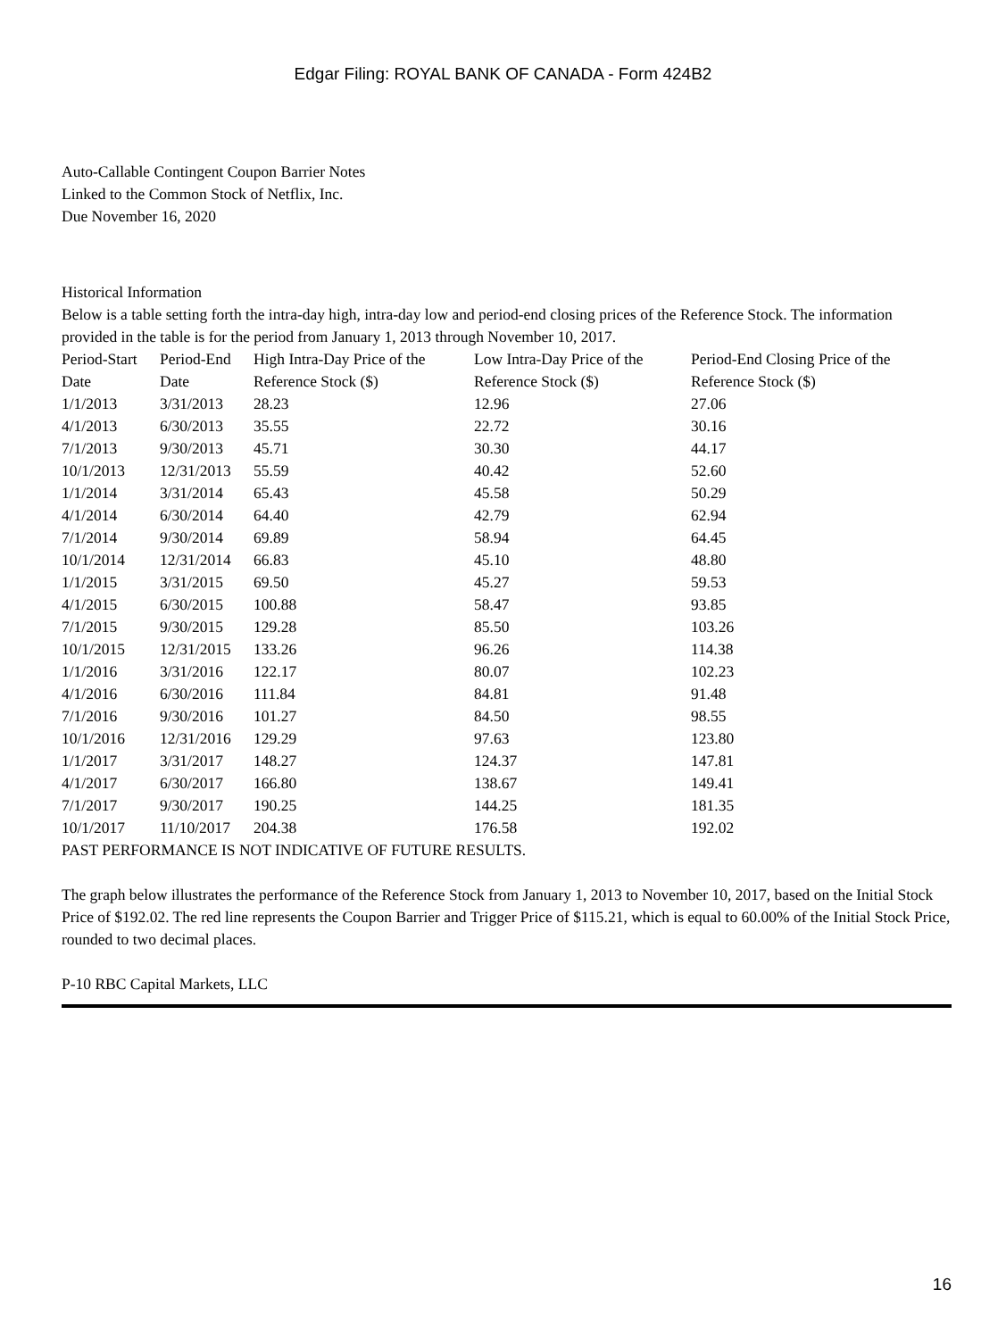Edgar Filing: ROYAL BANK OF CANADA - Form 424B2
Auto-Callable Contingent Coupon Barrier Notes
Linked to the Common Stock of Netflix, Inc.
Due November 16, 2020
Historical Information
Below is a table setting forth the intra-day high, intra-day low and period-end closing prices of the Reference Stock. The information provided in the table is for the period from January 1, 2013 through November 10, 2017.
| Period-Start Date | Period-End Date | High Intra-Day Price of the Reference Stock ($) | Low Intra-Day Price of the Reference Stock ($) | Period-End Closing Price of the Reference Stock ($) |
| --- | --- | --- | --- | --- |
| 1/1/2013 | 3/31/2013 | 28.23 | 12.96 | 27.06 |
| 4/1/2013 | 6/30/2013 | 35.55 | 22.72 | 30.16 |
| 7/1/2013 | 9/30/2013 | 45.71 | 30.30 | 44.17 |
| 10/1/2013 | 12/31/2013 | 55.59 | 40.42 | 52.60 |
| 1/1/2014 | 3/31/2014 | 65.43 | 45.58 | 50.29 |
| 4/1/2014 | 6/30/2014 | 64.40 | 42.79 | 62.94 |
| 7/1/2014 | 9/30/2014 | 69.89 | 58.94 | 64.45 |
| 10/1/2014 | 12/31/2014 | 66.83 | 45.10 | 48.80 |
| 1/1/2015 | 3/31/2015 | 69.50 | 45.27 | 59.53 |
| 4/1/2015 | 6/30/2015 | 100.88 | 58.47 | 93.85 |
| 7/1/2015 | 9/30/2015 | 129.28 | 85.50 | 103.26 |
| 10/1/2015 | 12/31/2015 | 133.26 | 96.26 | 114.38 |
| 1/1/2016 | 3/31/2016 | 122.17 | 80.07 | 102.23 |
| 4/1/2016 | 6/30/2016 | 111.84 | 84.81 | 91.48 |
| 7/1/2016 | 9/30/2016 | 101.27 | 84.50 | 98.55 |
| 10/1/2016 | 12/31/2016 | 129.29 | 97.63 | 123.80 |
| 1/1/2017 | 3/31/2017 | 148.27 | 124.37 | 147.81 |
| 4/1/2017 | 6/30/2017 | 166.80 | 138.67 | 149.41 |
| 7/1/2017 | 9/30/2017 | 190.25 | 144.25 | 181.35 |
| 10/1/2017 | 11/10/2017 | 204.38 | 176.58 | 192.02 |
PAST PERFORMANCE IS NOT INDICATIVE OF FUTURE RESULTS.
The graph below illustrates the performance of the Reference Stock from January 1, 2013 to November 10, 2017, based on the Initial Stock Price of $192.02. The red line represents the Coupon Barrier and Trigger Price of $115.21, which is equal to 60.00% of the Initial Stock Price, rounded to two decimal places.
P-10 RBC Capital Markets, LLC
16